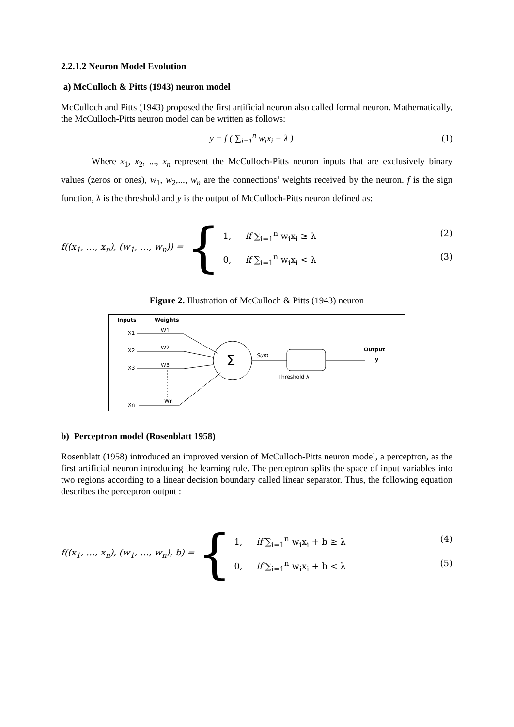2.2.1.2 Neuron Model Evolution
a) McCulloch & Pitts (1943) neuron model
McCulloch and Pitts (1943) proposed the first artificial neuron also called formal neuron. Mathematically, the McCulloch-Pitts neuron model can be written as follows:
y = f ( ∑<sub>i=1</sub><sup>n</sup> w<sub>i</sub>x<sub>i</sub> − λ ) (1)
Where x<sub>1</sub>, x<sub>2</sub>, ..., x<sub>n</sub> represent the McCulloch-Pitts neuron inputs that are exclusively binary values (zeros or ones), w<sub>1</sub>, w<sub>2</sub>,..., w<sub>n</sub> are the connections’ weights received by the neuron. f is the sign function, λ is the threshold and y is the output of McCulloch-Pitts neuron defined as:
f((x<sub>1</sub>, …, x<sub>n</sub>), (w<sub>1</sub>, …, w<sub>n</sub>)) = {
1, if ∑<sub>i=1</sub><sup>n</sup> w<sub>i</sub>x<sub>i</sub> ≥ λ (2)
0, if ∑<sub>i=1</sub><sup>n</sup> w<sub>i</sub>x<sub>i</sub> < λ (3)
Figure 2. Illustration of McCulloch & Pitts (1943) neuron
Inputs
Weights
X1
X2
X3
Xn
W1
W2
W3
Wn
Σ
Sum
Threshold λ
Output
y
b) Perceptron model (Rosenblatt 1958)
Rosenblatt (1958) introduced an improved version of McCulloch-Pitts neuron model, a perceptron, as the first artificial neuron introducing the learning rule. The perceptron splits the space of input variables into two regions according to a linear decision boundary called linear separator. Thus, the following equation describes the perceptron output :
f((x<sub>1</sub>, …, x<sub>n</sub>), (w<sub>1</sub>, …, w<sub>n</sub>), b) = {
1, if ∑<sub>i=1</sub><sup>n</sup> w<sub>i</sub>x<sub>i</sub> + b ≥ λ (4)
0, if ∑<sub>i=1</sub><sup>n</sup> w<sub>i</sub>x<sub>i</sub> + b < λ (5)